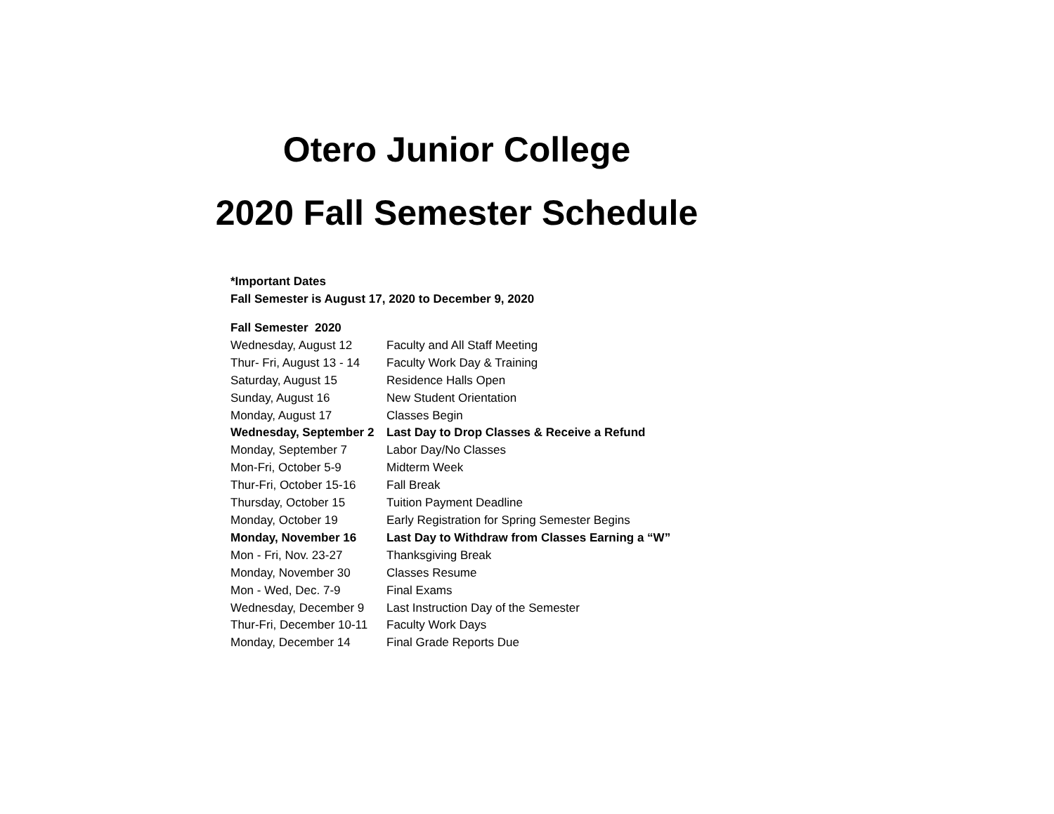Otero Junior College
2020 Fall Semester Schedule
*Important Dates
Fall Semester is August 17, 2020 to December 9, 2020
| Fall Semester 2020 | |
| Wednesday, August 12 | Faculty and All Staff Meeting |
| Thur- Fri, August 13 - 14 | Faculty Work Day & Training |
| Saturday, August 15 | Residence Halls Open |
| Sunday, August 16 | New Student Orientation |
| Monday, August 17 | Classes Begin |
| Wednesday, September 2 | Last Day to Drop Classes & Receive a Refund |
| Monday, September 7 | Labor Day/No Classes |
| Mon-Fri, October 5-9 | Midterm Week |
| Thur-Fri, October 15-16 | Fall Break |
| Thursday, October 15 | Tuition Payment Deadline |
| Monday, October 19 | Early Registration for Spring Semester Begins |
| Monday, November 16 | Last Day to Withdraw from Classes Earning a “W” |
| Mon - Fri, Nov. 23-27 | Thanksgiving Break |
| Monday, November 30 | Classes Resume |
| Mon - Wed, Dec. 7-9 | Final Exams |
| Wednesday, December 9 | Last Instruction Day of the Semester |
| Thur-Fri, December 10-11 | Faculty Work Days |
| Monday, December 14 | Final Grade Reports Due |